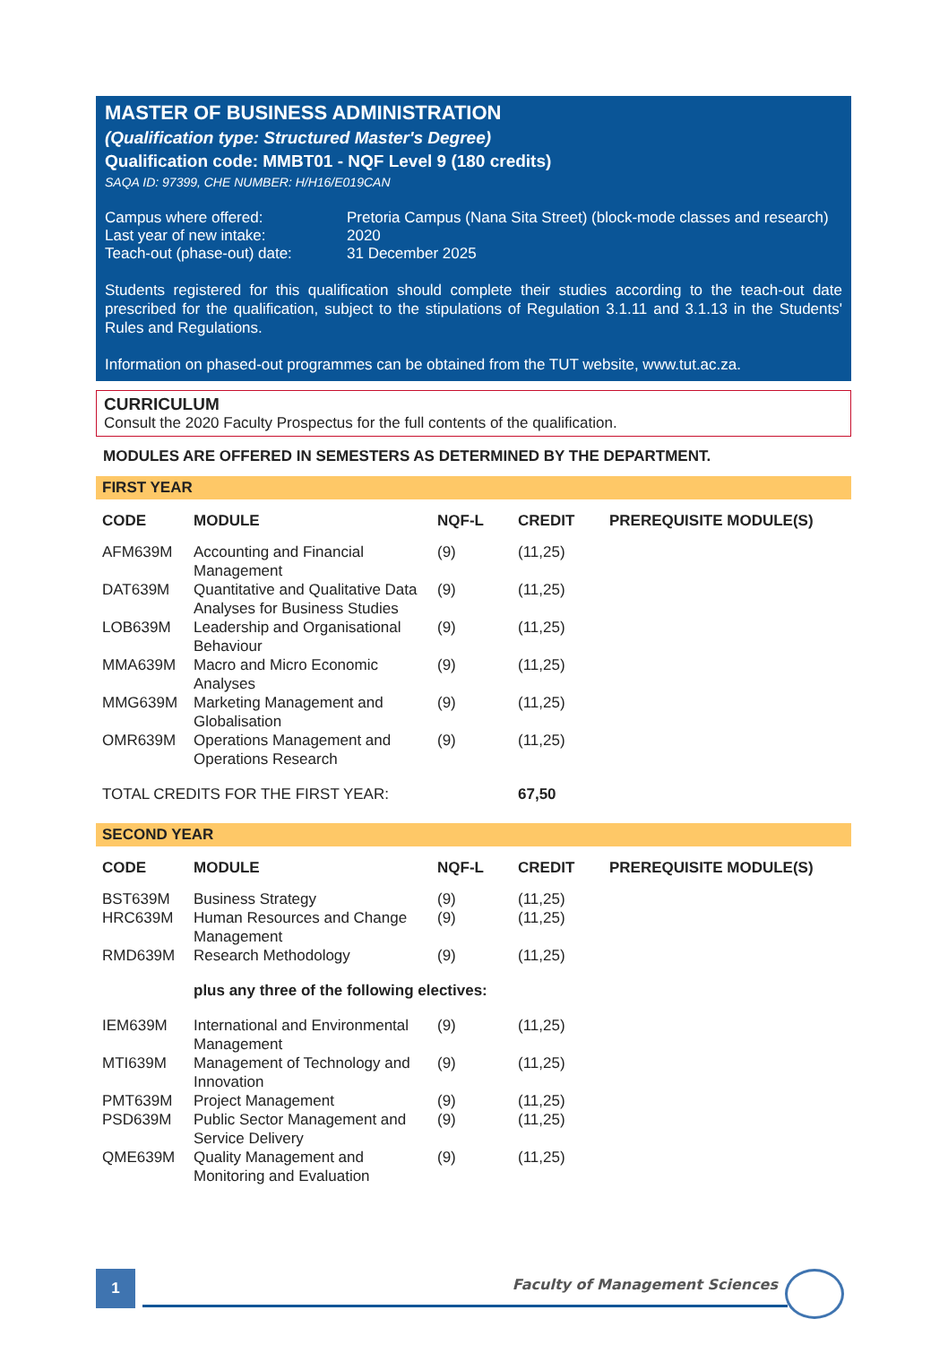MASTER OF BUSINESS ADMINISTRATION
(Qualification type: Structured Master's Degree)
Qualification code: MMBT01 - NQF Level 9 (180 credits)
SAQA ID: 97399, CHE NUMBER: H/H16/E019CAN
| Campus where offered: | Pretoria Campus (Nana Sita Street) (block-mode classes and research) |
| Last year of new intake: | 2020 |
| Teach-out (phase-out) date: | 31 December 2025 |
Students registered for this qualification should complete their studies according to the teach-out date prescribed for the qualification, subject to the stipulations of Regulation 3.1.11 and 3.1.13 in the Students' Rules and Regulations.
Information on phased-out programmes can be obtained from the TUT website, www.tut.ac.za.
CURRICULUM
Consult the 2020 Faculty Prospectus for the full contents of the qualification.
MODULES ARE OFFERED IN SEMESTERS AS DETERMINED BY THE DEPARTMENT.
FIRST YEAR
| CODE | MODULE | NQF-L | CREDIT | PREREQUISITE MODULE(S) |
| --- | --- | --- | --- | --- |
| AFM639M | Accounting and Financial Management | (9) | (11,25) | |
| DAT639M | Quantitative and Qualitative Data Analyses for Business Studies | (9) | (11,25) | |
| LOB639M | Leadership and Organisational Behaviour | (9) | (11,25) | |
| MMA639M | Macro and Micro Economic Analyses | (9) | (11,25) | |
| MMG639M | Marketing Management and Globalisation | (9) | (11,25) | |
| OMR639M | Operations Management and Operations Research | (9) | (11,25) | |
| TOTAL CREDITS FOR THE FIRST YEAR: | | | 67,50 | |
SECOND YEAR
| CODE | MODULE | NQF-L | CREDIT | PREREQUISITE MODULE(S) |
| --- | --- | --- | --- | --- |
| BST639M | Business Strategy | (9) | (11,25) | |
| HRC639M | Human Resources and Change Management | (9) | (11,25) | |
| RMD639M | Research Methodology | (9) | (11,25) | |
| | plus any three of the following electives: | | | |
| IEM639M | International and Environmental Management | (9) | (11,25) | |
| MTI639M | Management of Technology and Innovation | (9) | (11,25) | |
| PMT639M | Project Management | (9) | (11,25) | |
| PSD639M | Public Sector Management and Service Delivery | (9) | (11,25) | |
| QME639M | Quality Management and Monitoring and Evaluation | (9) | (11,25) | |
1 Faculty of Management Sciences